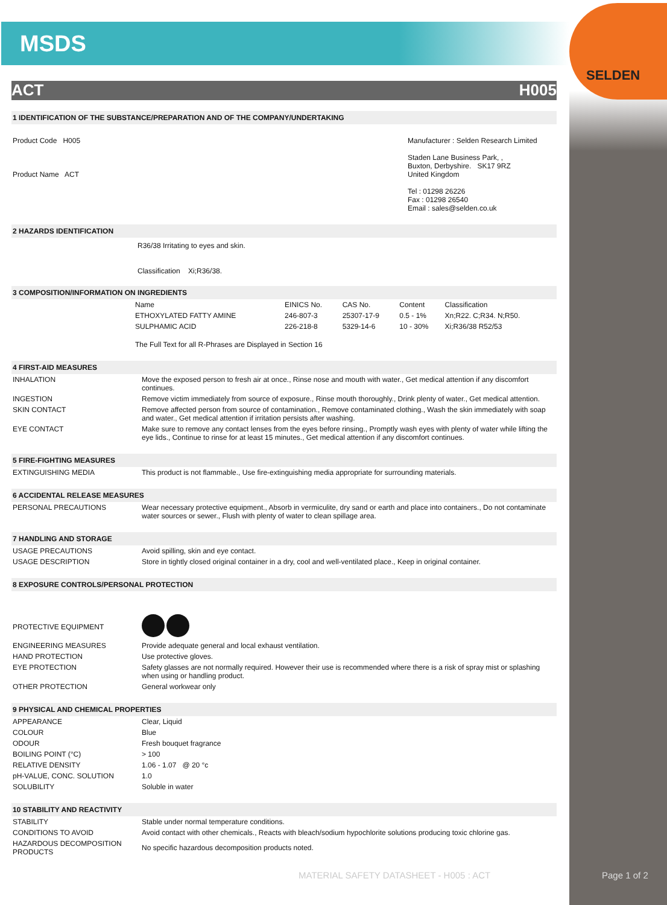SELDEN
MSDS
ACT H005
1 IDENTIFICATION OF THE SUBSTANCE/PREPARATION AND OF THE COMPANY/UNDERTAKING
| Product Code H005 Product Name ACT | Manufacturer : Selden Research Limited Staden Lane Business Park, , Buxton, Derbyshire. SK17 9RZ United Kingdom Tel : 01298 26226 Fax : 01298 26540 Email : sales@selden.co.uk |
2 HAZARDS IDENTIFICATION
R36/38 Irritating to eyes and skin.
Classification Xi;R36/38.
3 COMPOSITION/INFORMATION ON INGREDIENTS
| Name | EINICS No. | CAS No. | Content | Classification |
| ETHOXYLATED FATTY AMINE | 246-807-3 | 25307-17-9 | 0.5 - 1% | Xn;R22. C;R34. N;R50. |
| SULPHAMIC ACID | 226-218-8 | 5329-14-6 | 10 - 30% | Xi;R36/38 R52/53 |
| The Full Text for all R-Phrases are Displayed in Section 16 | | | | |
4 FIRST-AID MEASURES
| INHALATION | Move the exposed person to fresh air at once., Rinse nose and mouth with water., Get medical attention if any discomfort continues. |
| INGESTION | Remove victim immediately from source of exposure., Rinse mouth thoroughly., Drink plenty of water., Get medical attention. |
| SKIN CONTACT | Remove affected person from source of contamination., Remove contaminated clothing., Wash the skin immediately with soap and water., Get medical attention if irritation persists after washing. |
| EYE CONTACT | Make sure to remove any contact lenses from the eyes before rinsing., Promptly wash eyes with plenty of water while lifting the eye lids., Continue to rinse for at least 15 minutes., Get medical attention if any discomfort continues. |
5 FIRE-FIGHTING MEASURES
| EXTINGUISHING MEDIA | This product is not flammable., Use fire-extinguishing media appropriate for surrounding materials. |
6 ACCIDENTAL RELEASE MEASURES
| PERSONAL PRECAUTIONS | Wear necessary protective equipment., Absorb in vermiculite, dry sand or earth and place into containers., Do not contaminate water sources or sewer., Flush with plenty of water to clean spillage area. |
7 HANDLING AND STORAGE
| USAGE PRECAUTIONS | Avoid spilling, skin and eye contact. |
| USAGE DESCRIPTION | Store in tightly closed original container in a dry, cool and well-ventilated place., Keep in original container. |
8 EXPOSURE CONTROLS/PERSONAL PROTECTION
| PROTECTIVE EQUIPMENT | |
| ENGINEERING MEASURES | Provide adequate general and local exhaust ventilation. |
| HAND PROTECTION | Use protective gloves. |
| EYE PROTECTION | Safety glasses are not normally required. However their use is recommended where there is a risk of spray mist or splashing when using or handling product. |
| OTHER PROTECTION | General workwear only |
9 PHYSICAL AND CHEMICAL PROPERTIES
| APPEARANCE | Clear, Liquid |
| COLOUR | Blue |
| ODOUR | Fresh bouquet fragrance |
| BOILING POINT (°C) | > 100 |
| RELATIVE DENSITY | 1.06 - 1.07 @ 20 °c |
| pH-VALUE, CONC. SOLUTION | 1.0 |
| SOLUBILITY | Soluble in water |
10 STABILITY AND REACTIVITY
| STABILITY | Stable under normal temperature conditions. |
| CONDITIONS TO AVOID | Avoid contact with other chemicals., Reacts with bleach/sodium hypochlorite solutions producing toxic chlorine gas. |
| HAZARDOUS DECOMPOSITION PRODUCTS | No specific hazardous decomposition products noted. |
MATERIAL SAFETY DATASHEET - H005 : ACT
Page 1 of 2